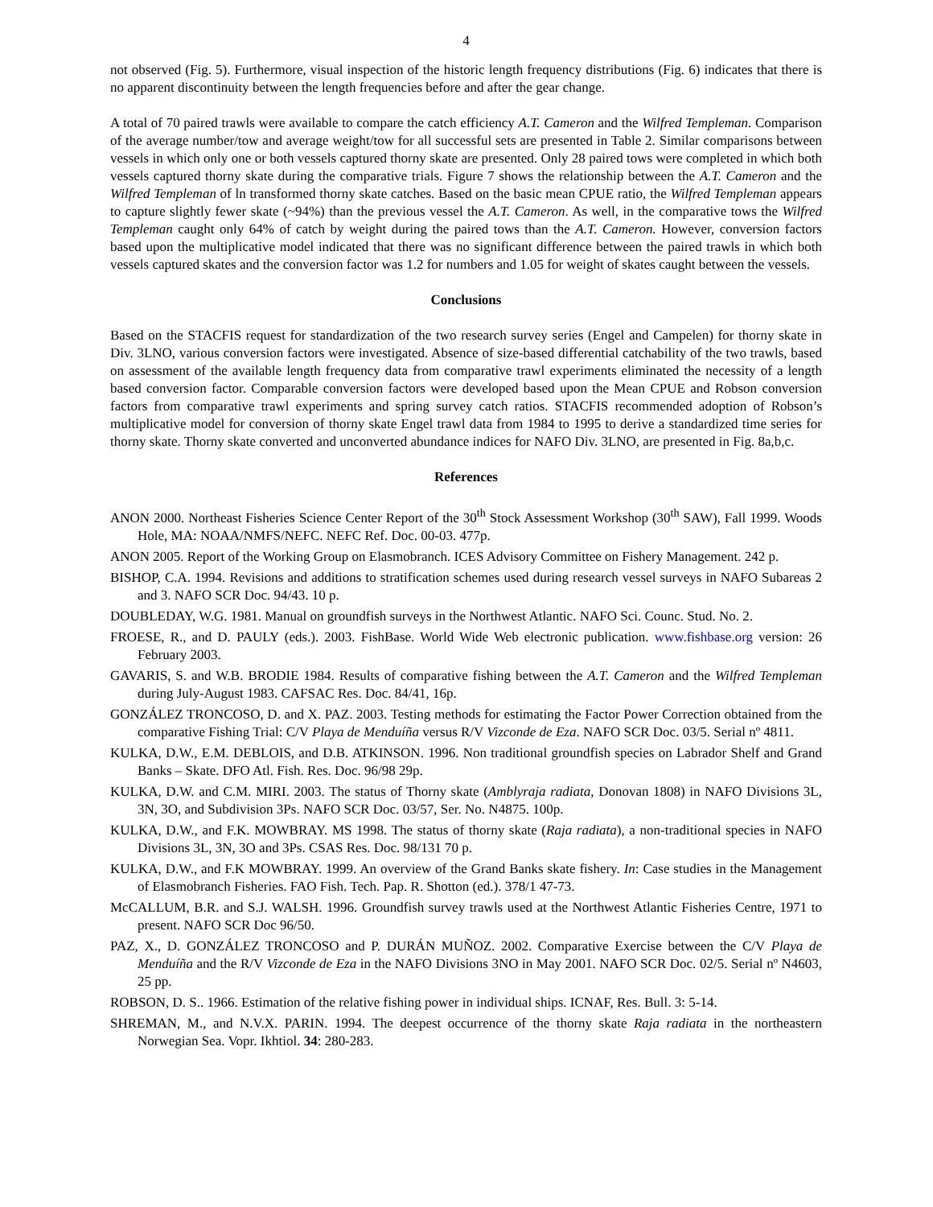4
not observed (Fig. 5). Furthermore, visual inspection of the historic length frequency distributions (Fig. 6) indicates that there is no apparent discontinuity between the length frequencies before and after the gear change.
A total of 70 paired trawls were available to compare the catch efficiency A.T. Cameron and the Wilfred Templeman. Comparison of the average number/tow and average weight/tow for all successful sets are presented in Table 2. Similar comparisons between vessels in which only one or both vessels captured thorny skate are presented. Only 28 paired tows were completed in which both vessels captured thorny skate during the comparative trials. Figure 7 shows the relationship between the A.T. Cameron and the Wilfred Templeman of ln transformed thorny skate catches. Based on the basic mean CPUE ratio, the Wilfred Templeman appears to capture slightly fewer skate (~94%) than the previous vessel the A.T. Cameron. As well, in the comparative tows the Wilfred Templeman caught only 64% of catch by weight during the paired tows than the A.T. Cameron. However, conversion factors based upon the multiplicative model indicated that there was no significant difference between the paired trawls in which both vessels captured skates and the conversion factor was 1.2 for numbers and 1.05 for weight of skates caught between the vessels.
Conclusions
Based on the STACFIS request for standardization of the two research survey series (Engel and Campelen) for thorny skate in Div. 3LNO, various conversion factors were investigated. Absence of size-based differential catchability of the two trawls, based on assessment of the available length frequency data from comparative trawl experiments eliminated the necessity of a length based conversion factor. Comparable conversion factors were developed based upon the Mean CPUE and Robson conversion factors from comparative trawl experiments and spring survey catch ratios. STACFIS recommended adoption of Robson’s multiplicative model for conversion of thorny skate Engel trawl data from 1984 to 1995 to derive a standardized time series for thorny skate. Thorny skate converted and unconverted abundance indices for NAFO Div. 3LNO, are presented in Fig. 8a,b,c.
References
ANON 2000. Northeast Fisheries Science Center Report of the 30<sup>th</sup> Stock Assessment Workshop (30<sup>th</sup> SAW), Fall 1999. Woods Hole, MA: NOAA/NMFS/NEFC. NEFC Ref. Doc. 00-03. 477p.
ANON 2005. Report of the Working Group on Elasmobranch. ICES Advisory Committee on Fishery Management. 242 p.
BISHOP, C.A. 1994. Revisions and additions to stratification schemes used during research vessel surveys in NAFO Subareas 2 and 3. NAFO SCR Doc. 94/43. 10 p.
DOUBLEDAY, W.G. 1981. Manual on groundfish surveys in the Northwest Atlantic. NAFO Sci. Counc. Stud. No. 2.
FROESE, R., and D. PAULY (eds.). 2003. FishBase. World Wide Web electronic publication. www.fishbase.org version: 26 February 2003.
GAVARIS, S. and W.B. BRODIE 1984. Results of comparative fishing between the A.T. Cameron and the Wilfred Templeman during July-August 1983. CAFSAC Res. Doc. 84/41, 16p.
GONZÁLEZ TRONCOSO, D. and X. PAZ. 2003. Testing methods for estimating the Factor Power Correction obtained from the comparative Fishing Trial: C/V Playa de Menduíña versus R/V Vizconde de Eza. NAFO SCR Doc. 03/5. Serial nº 4811.
KULKA, D.W., E.M. DEBLOIS, and D.B. ATKINSON. 1996. Non traditional groundfish species on Labrador Shelf and Grand Banks – Skate. DFO Atl. Fish. Res. Doc. 96/98 29p.
KULKA, D.W. and C.M. MIRI. 2003. The status of Thorny skate (Amblyraja radiata, Donovan 1808) in NAFO Divisions 3L, 3N, 3O, and Subdivision 3Ps. NAFO SCR Doc. 03/57, Ser. No. N4875. 100p.
KULKA, D.W., and F.K. MOWBRAY. MS 1998. The status of thorny skate (Raja radiata), a non-traditional species in NAFO Divisions 3L, 3N, 3O and 3Ps. CSAS Res. Doc. 98/131 70 p.
KULKA, D.W., and F.K MOWBRAY. 1999. An overview of the Grand Banks skate fishery. In: Case studies in the Management of Elasmobranch Fisheries. FAO Fish. Tech. Pap. R. Shotton (ed.). 378/1 47-73.
McCALLUM, B.R. and S.J. WALSH. 1996. Groundfish survey trawls used at the Northwest Atlantic Fisheries Centre, 1971 to present. NAFO SCR Doc 96/50.
PAZ, X., D. GONZÁLEZ TRONCOSO and P. DURÁN MUÑOZ. 2002. Comparative Exercise between the C/V Playa de Menduíña and the R/V Vizconde de Eza in the NAFO Divisions 3NO in May 2001. NAFO SCR Doc. 02/5. Serial nº N4603, 25 pp.
ROBSON, D. S.. 1966. Estimation of the relative fishing power in individual ships. ICNAF, Res. Bull. 3: 5-14.
SHREMAN, M., and N.V.X. PARIN. 1994. The deepest occurrence of the thorny skate Raja radiata in the northeastern Norwegian Sea. Vopr. Ikhtiol. 34: 280-283.